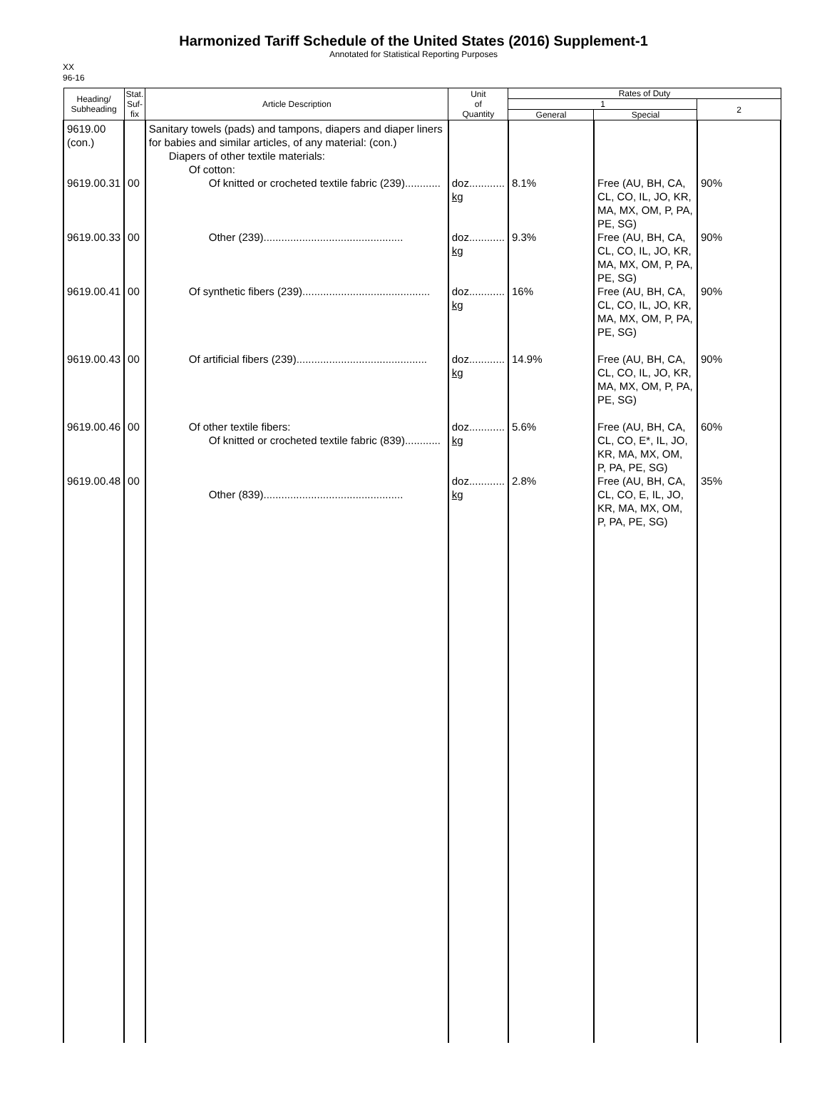Harmonized Tariff Schedule of the United States (2016) Supplement-1
Annotated for Statistical Reporting Purposes
XX
96-16
| Heading/ Subheading | Stat. Suf- fix | Article Description | Unit of Quantity | Rates of Duty | | |
| --- | --- | --- | --- | --- | --- | --- |
| | | | | 1 | | 2 |
| | | | | General | Special | |
| 9619.00 (con.) 9619.00.31 9619.00.33 9619.00.41 9619.00.43 9619.00.46 9619.00.48 | 00 00 00 00 00 00 | Sanitary towels (pads) and tampons, diapers and diaper liners for babies and similar articles, of any material: (con.) Diapers of other textile materials: Of cotton: Of knitted or crocheted textile fabric (239)............ Other (239)............................................... Of synthetic fibers (239)........................................... Of artificial fibers (239)............................................ Of other textile fibers: Of knitted or crocheted textile fabric (839)............ Other (839)............................................... | doz............ kg doz............ kg doz............ kg doz............ kg doz............ kg doz............ kg | 8.1% 9.3% 16% 14.9% 5.6% 2.8% | Free (AU, BH, CA, CL, CO, IL, JO, KR, MA, MX, OM, P, PA, PE, SG) Free (AU, BH, CA, CL, CO, IL, JO, KR, MA, MX, OM, P, PA, PE, SG) Free (AU, BH, CA, CL, CO, IL, JO, KR, MA, MX, OM, P, PA, PE, SG) Free (AU, BH, CA, CL, CO, IL, JO, KR, MA, MX, OM, P, PA, PE, SG) Free (AU, BH, CA, CL, CO, E*, IL, JO, KR, MA, MX, OM, P, PA, PE, SG) Free (AU, BH, CA, CL, CO, E, IL, JO, KR, MA, MX, OM, P, PA, PE, SG) | 90% 90% 90% 90% 60% 35% |